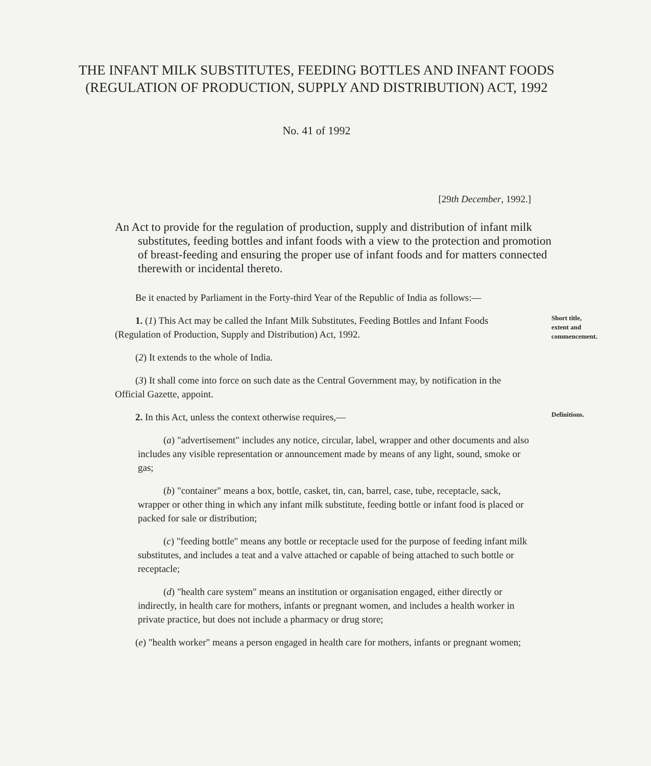THE INFANT MILK SUBSTITUTES, FEEDING BOTTLES AND INFANT FOODS (REGULATION OF PRODUCTION, SUPPLY AND DISTRIBUTION) ACT, 1992
No. 41 of 1992
[29th December, 1992.]
An Act to provide for the regulation of production, supply and distribution of infant milk substitutes, feeding bottles and infant foods with a view to the protection and promotion of breast-feeding and ensuring the proper use of infant foods and for matters connected therewith or incidental thereto.
Be it enacted by Parliament in the Forty-third Year of the Republic of India as follows:—
1. (1) This Act may be called the Infant Milk Substitutes, Feeding Bottles and Infant Foods (Regulation of Production, Supply and Distribution) Act, 1992.
(2) It extends to the whole of India.
(3) It shall come into force on such date as the Central Government may, by notification in the Official Gazette, appoint.
Short title, extent and commencement.
2. In this Act, unless the context otherwise requires,—
(a) "advertisement" includes any notice, circular, label, wrapper and other documents and also includes any visible representation or announcement made by means of any light, sound, smoke or gas;
(b) "container" means a box, bottle, casket, tin, can, barrel, case, tube, receptacle, sack, wrapper or other thing in which any infant milk substitute, feeding bottle or infant food is placed or packed for sale or distribution;
(c) "feeding bottle" means any bottle or receptacle used for the purpose of feeding infant milk substitutes, and includes a teat and a valve attached or capable of being attached to such bottle or receptacle;
(d) "health care system" means an institution or organisation engaged, either directly or indirectly, in health care for mothers, infants or pregnant women, and includes a health worker in private practice, but does not include a pharmacy or drug store;
(e) "health worker" means a person engaged in health care for mothers, infants or pregnant women;
Definitions.